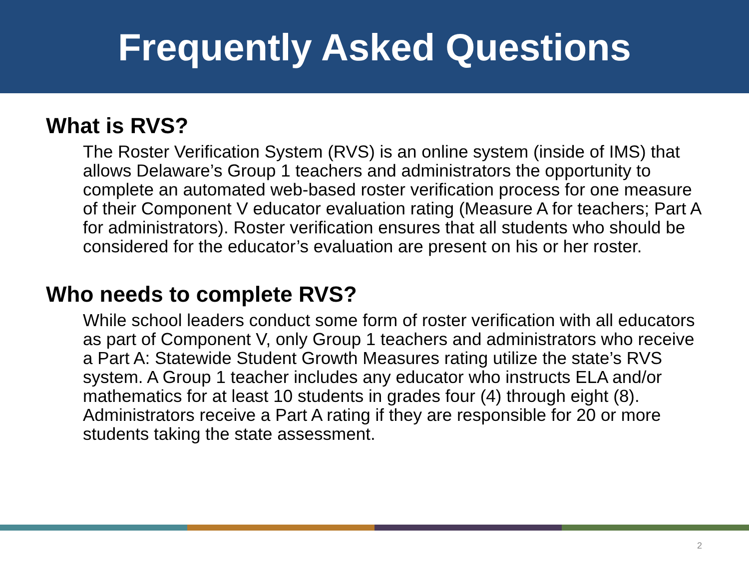Frequently Asked Questions
What is RVS?
The Roster Verification System (RVS) is an online system (inside of IMS) that allows Delaware’s Group 1 teachers and administrators the opportunity to complete an automated web-based roster verification process for one measure of their Component V educator evaluation rating (Measure A for teachers; Part A for administrators). Roster verification ensures that all students who should be considered for the educator’s evaluation are present on his or her roster.
Who needs to complete RVS?
While school leaders conduct some form of roster verification with all educators as part of Component V, only Group 1 teachers and administrators who receive a Part A: Statewide Student Growth Measures rating utilize the state’s RVS system. A Group 1 teacher includes any educator who instructs ELA and/or mathematics for at least 10 students in grades four (4) through eight (8). Administrators receive a Part A rating if they are responsible for 20 or more students taking the state assessment.
2